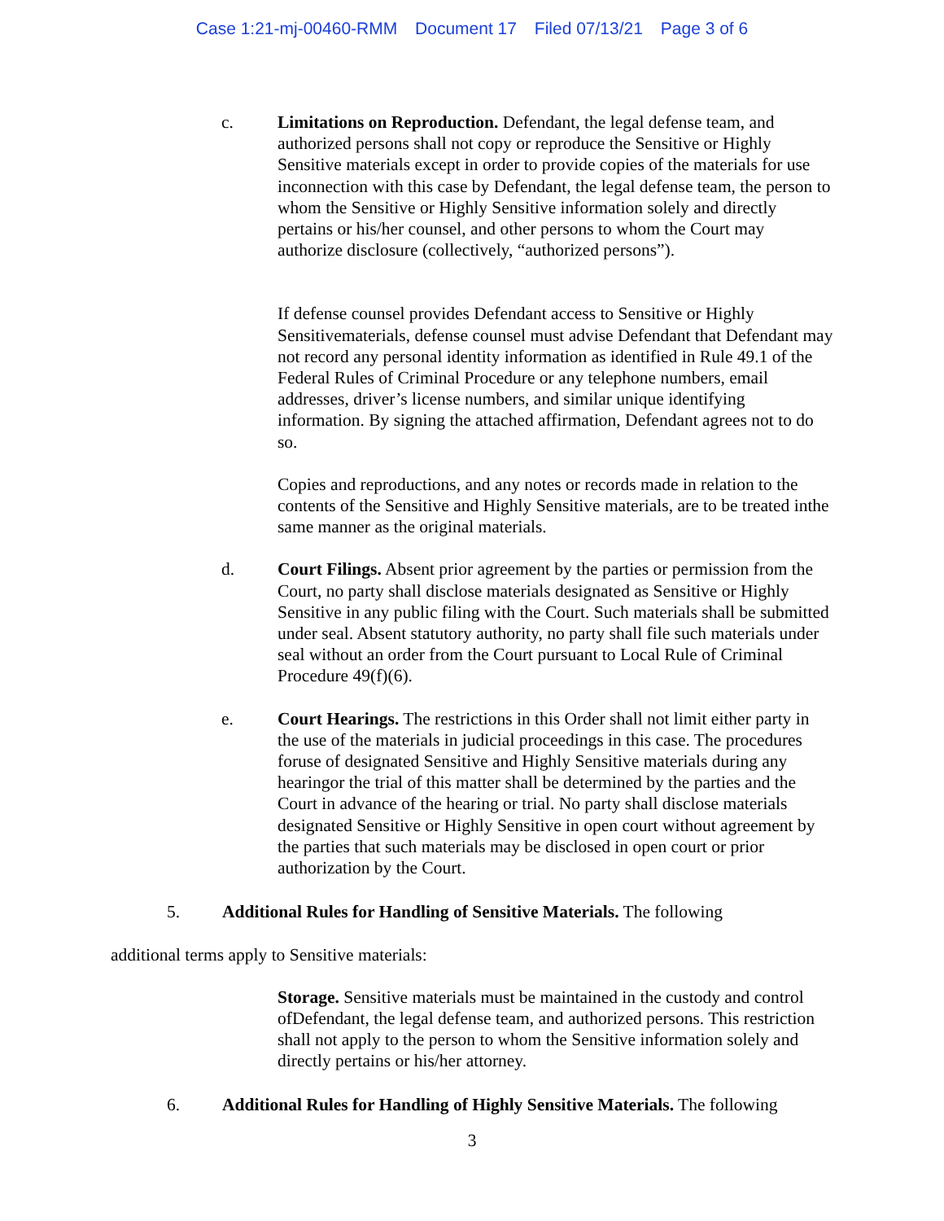Case 1:21-mj-00460-RMM Document 17 Filed 07/13/21 Page 3 of 6
c. Limitations on Reproduction. Defendant, the legal defense team, and authorized persons shall not copy or reproduce the Sensitive or Highly Sensitive materials except in order to provide copies of the materials for use inconnection with this case by Defendant, the legal defense team, the person to whom the Sensitive or Highly Sensitive information solely and directly pertains or his/her counsel, and other persons to whom the Court may authorize disclosure (collectively, “authorized persons”).
If defense counsel provides Defendant access to Sensitive or Highly Sensitivematerials, defense counsel must advise Defendant that Defendant may not record any personal identity information as identified in Rule 49.1 of the Federal Rules of Criminal Procedure or any telephone numbers, email addresses, driver’s license numbers, and similar unique identifying information. By signing the attached affirmation, Defendant agrees not to do so.
Copies and reproductions, and any notes or records made in relation to the contents of the Sensitive and Highly Sensitive materials, are to be treated inthe same manner as the original materials.
d. Court Filings. Absent prior agreement by the parties or permission from the Court, no party shall disclose materials designated as Sensitive or Highly Sensitive in any public filing with the Court. Such materials shall be submitted under seal. Absent statutory authority, no party shall file such materials under seal without an order from the Court pursuant to Local Rule of Criminal Procedure 49(f)(6).
e. Court Hearings. The restrictions in this Order shall not limit either party in the use of the materials in judicial proceedings in this case. The procedures foruse of designated Sensitive and Highly Sensitive materials during any hearingor the trial of this matter shall be determined by the parties and the Court in advance of the hearing or trial. No party shall disclose materials designated Sensitive or Highly Sensitive in open court without agreement by the parties that such materials may be disclosed in open court or prior authorization by the Court.
5. Additional Rules for Handling of Sensitive Materials. The following
additional terms apply to Sensitive materials:
Storage. Sensitive materials must be maintained in the custody and control ofDefendant, the legal defense team, and authorized persons. This restriction shall not apply to the person to whom the Sensitive information solely and directly pertains or his/her attorney.
6. Additional Rules for Handling of Highly Sensitive Materials. The following
3